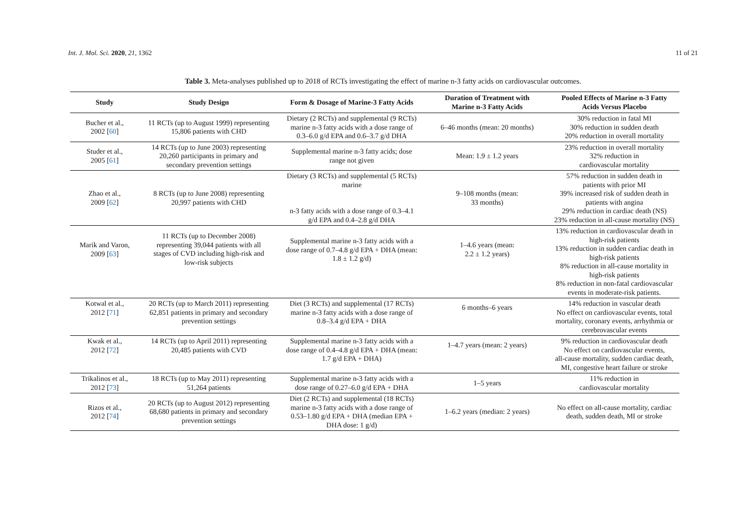Int. J. Mol. Sci. 2020, 21, 1362 11 of 21
Table 3. Meta-analyses published up to 2018 of RCTs investigating the effect of marine n-3 fatty acids on cardiovascular outcomes.
| Study | Study Design | Form & Dosage of Marine-3 Fatty Acids | Duration of Treatment with Marine n-3 Fatty Acids | Pooled Effects of Marine n-3 Fatty Acids Versus Placebo |
| --- | --- | --- | --- | --- |
| Bucher et al., 2002 [ 60 ] | 11 RCTs (up to August 1999) representing 15,806 patients with CHD | Dietary (2 RCTs) and supplemental (9 RCTs) marine n-3 fatty acids with a dose range of 0.3–6.0 g/d EPA and 0.6–3.7 g/d DHA | 6–46 months (mean: 20 months) | 30% reduction in fatal MI 30% reduction in sudden death 20% reduction in overall mortality |
| Studer et al., 2005 [ 61 ] | 14 RCTs (up to June 2003) representing 20,260 participants in primary and secondary prevention settings | Supplemental marine n-3 fatty acids; dose range not given | Mean: 1.9 ± 1.2 years | 23% reduction in overall mortality 32% reduction in cardiovascular mortality |
| Zhao et al., 2009 [ 62 ] | 8 RCTs (up to June 2008) representing 20,997 patients with CHD | Dietary (3 RCTs) and supplemental (5 RCTs) marine n-3 fatty acids with a dose range of 0.3–4.1 g/d EPA and 0.4–2.8 g/d DHA | 9–108 months (mean: 33 months) | 57% reduction in sudden death in patients with prior MI 39% increased risk of sudden death in patients with angina 29% reduction in cardiac death (NS) 23% reduction in all-cause mortality (NS) |
| Marik and Varon, 2009 [ 63 ] | 11 RCTs (up to December 2008) representing 39,044 patients with all stages of CVD including high-risk and low-risk subjects | Supplemental marine n-3 fatty acids with a dose range of 0.7–4.8 g/d EPA + DHA (mean: 1.8 ± 1.2 g/d) | 1–4.6 years (mean: 2.2 ± 1.2 years) | 13% reduction in cardiovascular death in high-risk patients 13% reduction in sudden cardiac death in high-risk patients 8% reduction in all-cause mortality in high-risk patients 8% reduction in non-fatal cardiovascular events in moderate-risk patients. |
| Kotwal et al., 2012 [ 71 ] | 20 RCTs (up to March 2011) representing 62,851 patients in primary and secondary prevention settings | Diet (3 RCTs) and supplemental (17 RCTs) marine n-3 fatty acids with a dose range of 0.8–3.4 g/d EPA + DHA | 6 months–6 years | 14% reduction in vascular death No effect on cardiovascular events, total mortality, coronary events, arrhythmia or cerebrovascular events |
| Kwak et al., 2012 [ 72 ] | 14 RCTs (up to April 2011) representing 20,485 patients with CVD | Supplemental marine n-3 fatty acids with a dose range of 0.4–4.8 g/d EPA + DHA (mean: 1.7 g/d EPA + DHA) | 1–4.7 years (mean: 2 years) | 9% reduction in cardiovascular death No effect on cardiovascular events, all-cause mortality, sudden cardiac death, MI, congestive heart failure or stroke |
| Trikalinos et al., 2012 [ 73 ] | 18 RCTs (up to May 2011) representing 51,264 patients | Supplemental marine n-3 fatty acids with a dose range of 0.27–6.0 g/d EPA + DHA | 1–5 years | 11% reduction in cardiovascular mortality |
| Rizos et al., 2012 [ 74 ] | 20 RCTs (up to August 2012) representing 68,680 patients in primary and secondary prevention settings | Diet (2 RCTs) and supplemental (18 RCTs) marine n-3 fatty acids with a dose range of 0.53–1.80 g/d EPA + DHA (median EPA + DHA dose: 1 g/d) | 1–6.2 years (median: 2 years) | No effect on all-cause mortality, cardiac death, sudden death, MI or stroke |